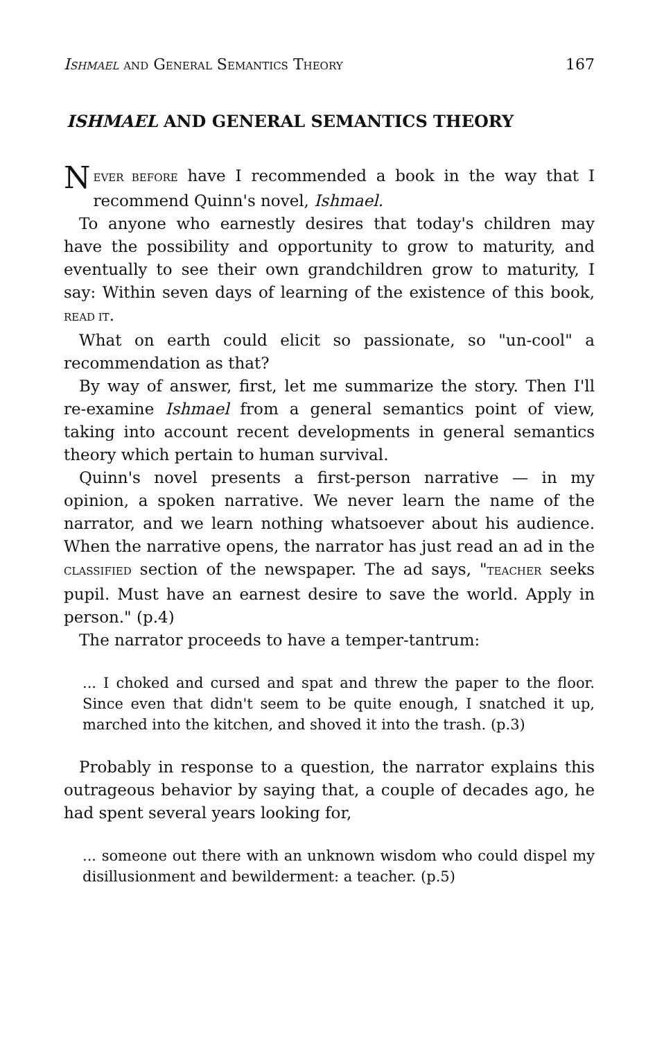ISHMAEL AND GENERAL SEMANTICS THEORY 167
ISHMAEL AND GENERAL SEMANTICS THEORY
NEVER BEFORE have I recommended a book in the way that I recommend Quinn's novel, Ishmael.
To anyone who earnestly desires that today's children may have the possibility and opportunity to grow to maturity, and eventually to see their own grandchildren grow to maturity, I say: Within seven days of learning of the existence of this book, READ IT.
What on earth could elicit so passionate, so "un-cool" a recommendation as that?
By way of answer, first, let me summarize the story. Then I'll re-examine Ishmael from a general semantics point of view, taking into account recent developments in general semantics theory which pertain to human survival.
Quinn's novel presents a first-person narrative — in my opinion, a spoken narrative. We never learn the name of the narrator, and we learn nothing whatsoever about his audience. When the narrative opens, the narrator has just read an ad in the CLASSIFIED section of the newspaper. The ad says, "TEACHER seeks pupil. Must have an earnest desire to save the world. Apply in person." (p.4)
The narrator proceeds to have a temper-tantrum:
... I choked and cursed and spat and threw the paper to the floor. Since even that didn't seem to be quite enough, I snatched it up, marched into the kitchen, and shoved it into the trash. (p.3)
Probably in response to a question, the narrator explains this outrageous behavior by saying that, a couple of decades ago, he had spent several years looking for,
... someone out there with an unknown wisdom who could dispel my disillusionment and bewilderment: a teacher. (p.5)